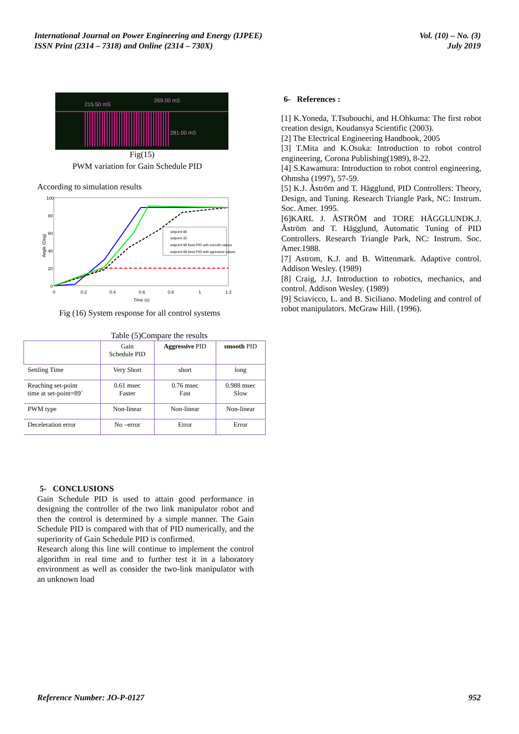International Journal on Power Engineering and Energy (IJPEE)
ISSN Print (2314 – 7318) and Online (2314 – 730X)
Vol. (10) – No. (3)
July 2019
215.50 mS
269.00 mS
281.00 mS
Fig(15)
PWM variation for Gain Schedule PID
According to simulation results
100
80
60
40
20
0
0
0.2
0.4
0.6
0.8
1
1.2
Time (s)
Angle (Deg)
setpoint 88
setpoint 20
setpoint 89 fixed PID with smooth values
setpoint 89 fixed PID with agressive values
Fig (16) System response for all control systems
Table (5)Compare the results
| | Gain Schedule PID | Aggressive PID | smooth PID |
| --- | --- | --- | --- |
| Settling Time | Very Short | short | long |
| Reaching set-point time at set-point=89` | 0.61 msec Faster | 0.76 msec Fast | 0.988 msec Slow |
| PWM type | Non-linear | Non-linear | Non-linear |
| Deceleration error | No –error | Error | Error |
5- CONCLUSIONS
Gain Schedule PID is used to attain good performance in designing the controller of the two link manipulator robot and then the control is determined by a simple manner. The Gain Schedule PID is compared with that of PID numerically, and the superiority of Gain Schedule PID is confirmed.
Research along this line will continue to implement the control algorithm in real time and to further test it in a laboratory environment as well as consider the two-link manipulator with an unknown load
6- References :
[1] K.Yoneda, T.Tsubouchi, and H.Ohkuma: The first robot creation design, Koudansya Scientific (2003).
[2] The Electrical Engineering Handbook, 2005
[3] T.Mita and K.Osuka: Introduction to robot control engineering, Corona Publishing(1989), 8-22.
[4] S.Kawamura: Introduction to robot control engineering, Ohmsha (1997), 57-59.
[5] K.J. Åström and T. Hägglund, PID Controllers: Theory, Design, and Tuning. Research Triangle Park, NC: Instrum. Soc. Amer. 1995.
[6]KARL J. ÅSTRÖM and TORE HÄGGLUNDK.J. Åström and T. Hägglund, Automatic Tuning of PID Controllers. Research Triangle Park, NC: Instrum. Soc. Amer.1988.
[7] Astrom, K.J. and B. Wittenmark. Adaptive control. Addison Wesley. (1989)
[8] Craig, J.J. Introduction to robotics, mechanics, and control. Addison Wesley. (1989)
[9] Sciavicco, L. and B. Siciliano. Modeling and control of robot manipulators. McGraw Hill. (1996).
Reference Number: JO-P-0127 952